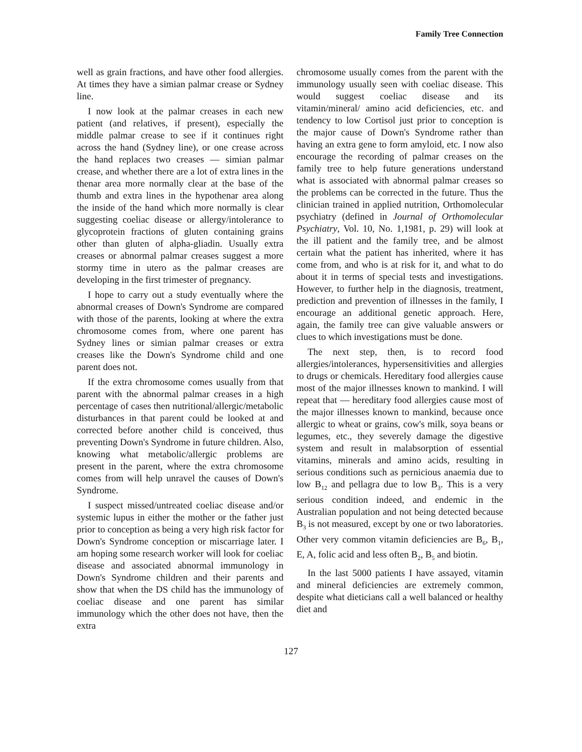Family Tree Connection
well as grain fractions, and have other food allergies. At times they have a simian palmar crease or Sydney line.
I now look at the palmar creases in each new patient (and relatives, if present), especially the middle palmar crease to see if it continues right across the hand (Sydney line), or one crease across the hand replaces two creases — simian palmar crease, and whether there are a lot of extra lines in the thenar area more normally clear at the base of the thumb and extra lines in the hypothenar area along the inside of the hand which more normally is clear suggesting coeliac disease or allergy/intolerance to glycoprotein fractions of gluten containing grains other than gluten of alpha-gliadin. Usually extra creases or abnormal palmar creases suggest a more stormy time in utero as the palmar creases are developing in the first trimester of pregnancy.
I hope to carry out a study eventually where the abnormal creases of Down's Syndrome are compared with those of the parents, looking at where the extra chromosome comes from, where one parent has Sydney lines or simian palmar creases or extra creases like the Down's Syndrome child and one parent does not.
If the extra chromosome comes usually from that parent with the abnormal palmar creases in a high percentage of cases then nutritional/allergic/metabolic disturbances in that parent could be looked at and corrected before another child is conceived, thus preventing Down's Syndrome in future children. Also, knowing what metabolic/allergic problems are present in the parent, where the extra chromosome comes from will help unravel the causes of Down's Syndrome.
I suspect missed/untreated coeliac disease and/or systemic lupus in either the mother or the father just prior to conception as being a very high risk factor for Down's Syndrome conception or miscarriage later. I am hoping some research worker will look for coeliac disease and associated abnormal immunology in Down's Syndrome children and their parents and show that when the DS child has the immunology of coeliac disease and one parent has similar immunology which the other does not have, then the extra
chromosome usually comes from the parent with the immunology usually seen with coeliac disease. This would suggest coeliac disease and its vitamin/mineral/ amino acid deficiencies, etc. and tendency to low Cortisol just prior to conception is the major cause of Down's Syndrome rather than having an extra gene to form amyloid, etc. I now also encourage the recording of palmar creases on the family tree to help future generations understand what is associated with abnormal palmar creases so the problems can be corrected in the future. Thus the clinician trained in applied nutrition, Orthomolecular psychiatry (defined in Journal of Orthomolecular Psychiatry, Vol. 10, No. 1,1981, p. 29) will look at the ill patient and the family tree, and be almost certain what the patient has inherited, where it has come from, and who is at risk for it, and what to do about it in terms of special tests and investigations. However, to further help in the diagnosis, treatment, prediction and prevention of illnesses in the family, I encourage an additional genetic approach. Here, again, the family tree can give valuable answers or clues to which investigations must be done.
The next step, then, is to record food allergies/intolerances, hypersensitivities and allergies to drugs or chemicals. Hereditary food allergies cause most of the major illnesses known to mankind. I will repeat that — hereditary food allergies cause most of the major illnesses known to mankind, because once allergic to wheat or grains, cow's milk, soya beans or legumes, etc., they severely damage the digestive system and result in malabsorption of essential vitamins, minerals and amino acids, resulting in serious conditions such as pernicious anaemia due to low B<sub>12</sub> and pellagra due to low B<sub>3</sub>. This is a very serious condition indeed, and endemic in the Australian population and not being detected because B<sub>3</sub> is not measured, except by one or two laboratories. Other very common vitamin deficiencies are B<sub>6</sub>, B<sub>1</sub>, E, A, folic acid and less often B<sub>2</sub>, B<sub>5</sub> and biotin.
In the last 5000 patients I have assayed, vitamin and mineral deficiencies are extremely common, despite what dieticians call a well balanced or healthy diet and
127